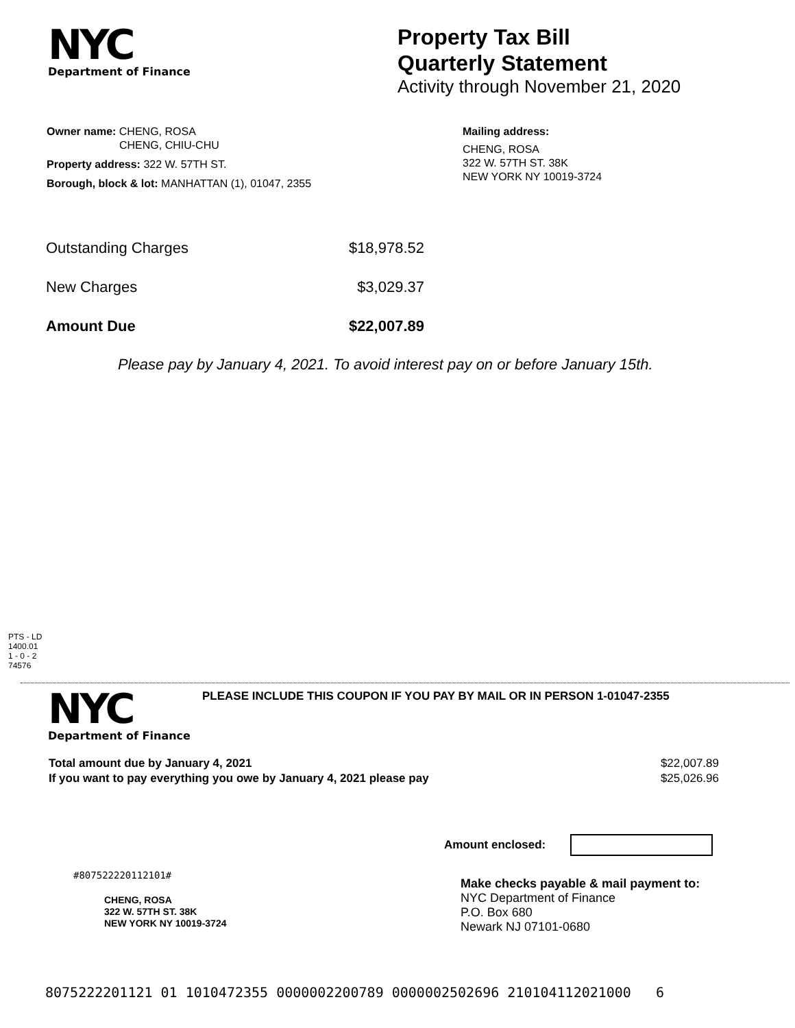NYC
Department of Finance
Property Tax Bill
Quarterly Statement
Activity through November 21, 2020
Owner name: CHENG, ROSA
CHENG, CHIU-CHU
Property address: 322 W. 57TH ST.
Borough, block & lot: MANHATTAN (1), 01047, 2355
Mailing address:
CHENG, ROSA
322 W. 57TH ST. 38K
NEW YORK NY 10019-3724
| Outstanding Charges | $18,978.52 |
| New Charges | $3,029.37 |
| Amount Due | $22,007.89 |
Please pay by January 4, 2021. To avoid interest pay on or before January 15th.
PTS - LD
1400.01
1 - 0 - 2
74576
NYC
Department of Finance
PLEASE INCLUDE THIS COUPON IF YOU PAY BY MAIL OR IN PERSON 1-01047-2355
| Total amount due by January 4, 2021 | $22,007.89 |
| If you want to pay everything you owe by January 4, 2021 please pay | $25,026.96 |
Amount enclosed:
#807522220112101#
CHENG, ROSA
322 W. 57TH ST. 38K
NEW YORK NY 10019-3724
Make checks payable & mail payment to:
NYC Department of Finance
P.O. Box 680
Newark NJ 07101-0680
8075222201121 01 1010472355 0000002200789 0000002502696 210104112021000 6